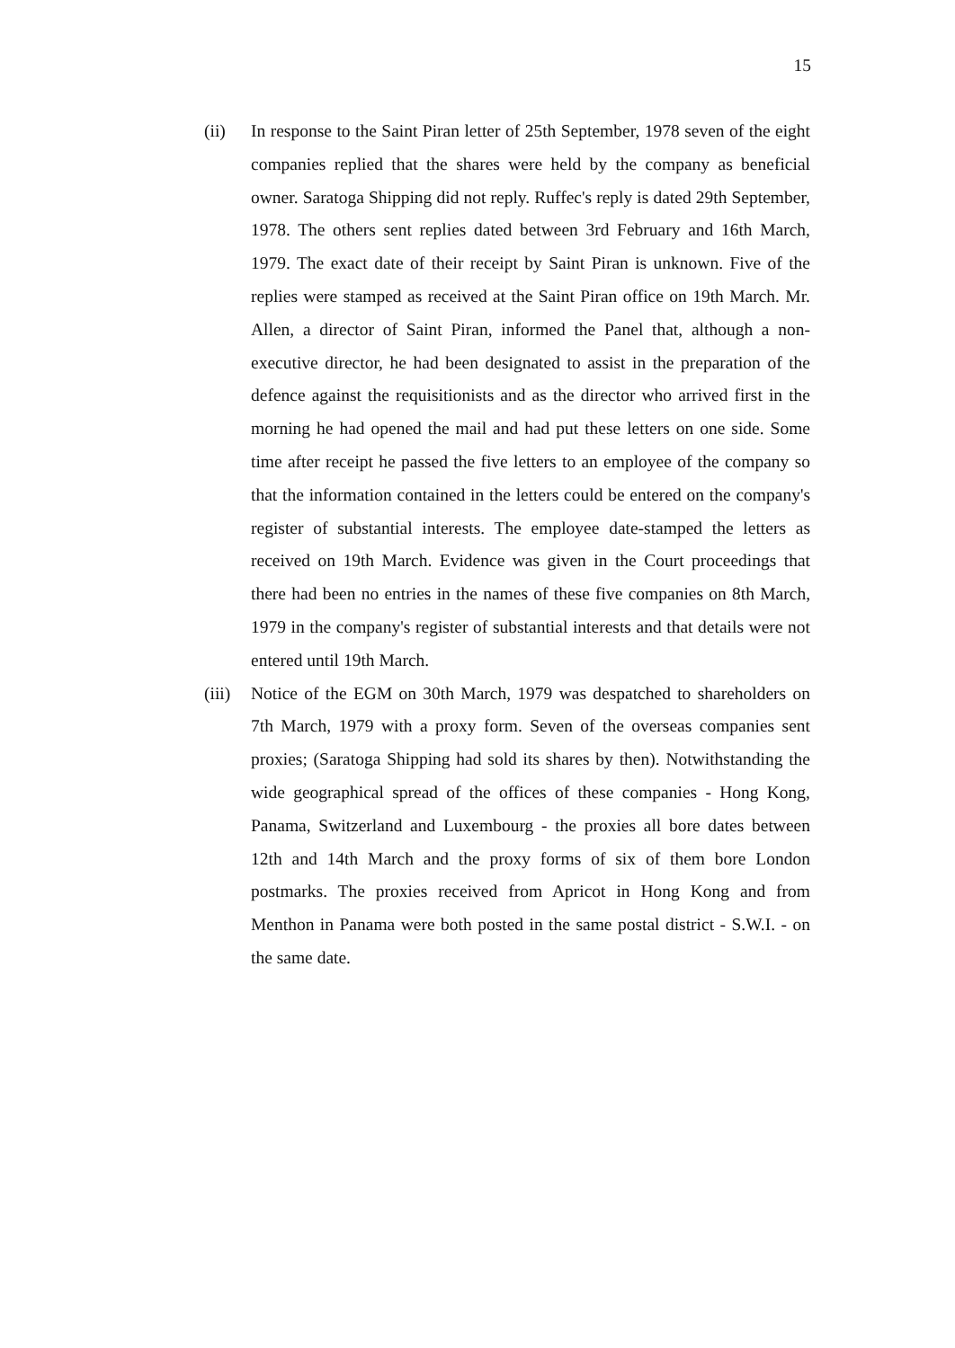15
(ii) In response to the Saint Piran letter of 25th September, 1978 seven of the eight companies replied that the shares were held by the company as beneficial owner. Saratoga Shipping did not reply. Ruffec's reply is dated 29th September, 1978. The others sent replies dated between 3rd February and 16th March, 1979. The exact date of their receipt by Saint Piran is unknown. Five of the replies were stamped as received at the Saint Piran office on 19th March. Mr. Allen, a director of Saint Piran, informed the Panel that, although a non-executive director, he had been designated to assist in the preparation of the defence against the requisitionists and as the director who arrived first in the morning he had opened the mail and had put these letters on one side. Some time after receipt he passed the five letters to an employee of the company so that the information contained in the letters could be entered on the company's register of substantial interests. The employee date-stamped the letters as received on 19th March. Evidence was given in the Court proceedings that there had been no entries in the names of these five companies on 8th March, 1979 in the company's register of substantial interests and that details were not entered until 19th March.
(iii)
Notice of the EGM on 30th March, 1979 was despatched to shareholders on 7th March, 1979 with a proxy form. Seven of the overseas companies sent proxies; (Saratoga Shipping had sold its shares by then). Notwithstanding the wide geographical spread of the offices of these companies - Hong Kong, Panama, Switzerland and Luxembourg - the proxies all bore dates between 12th and 14th March and the proxy forms of six of them bore London postmarks. The proxies received from Apricot in Hong Kong and from Menthon in Panama were both posted in the same postal district - S.W.I. - on the same date.